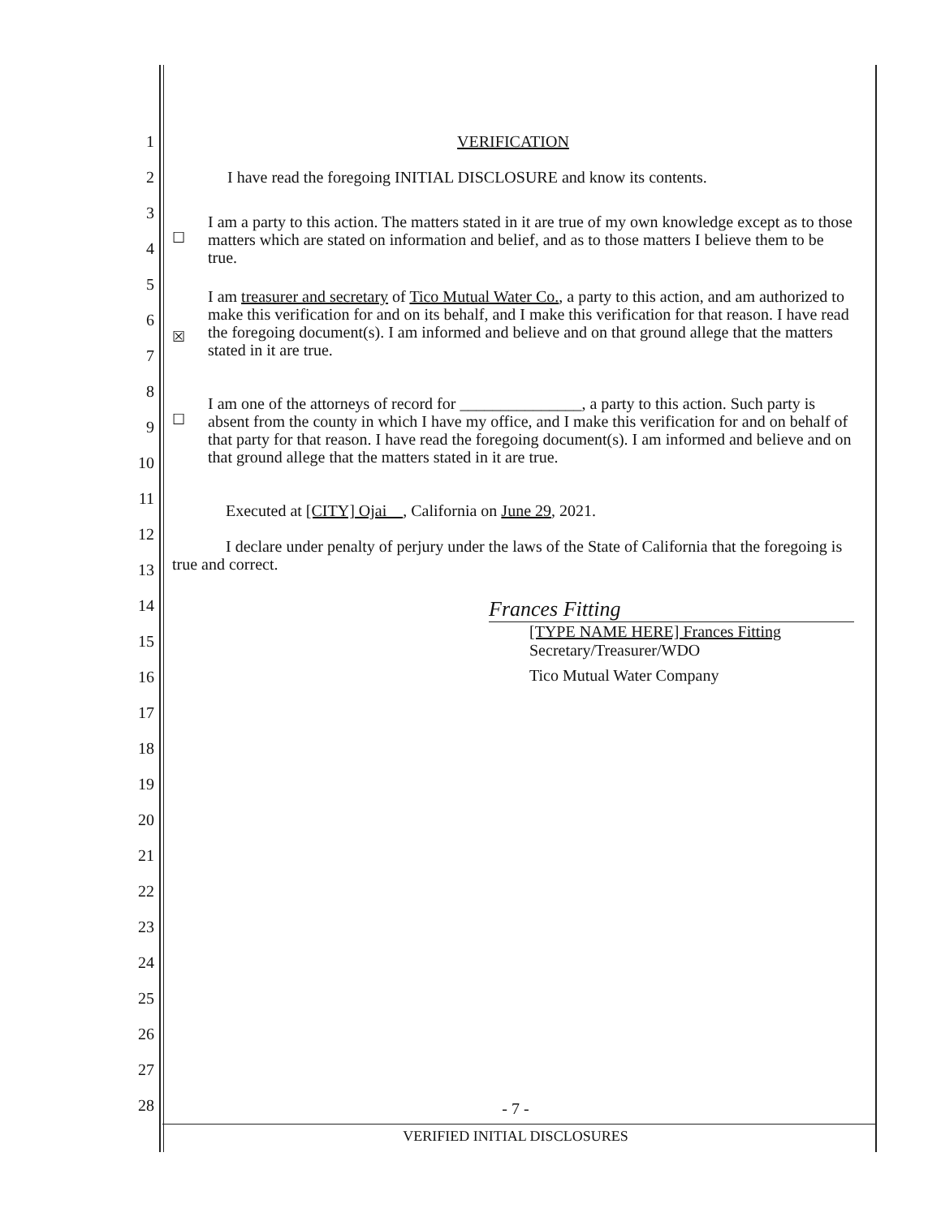1
2
3
4
5
6
7
8
9
10
11
12
13
14
15
16
17
18
19
20
21
22
23
24
25
26
27
28
VERIFICATION
I have read the foregoing INITIAL DISCLOSURE and know its contents.
☐
I am a party to this action. The matters stated in it are true of my own knowledge except as to those matters which are stated on information and belief, and as to those matters I believe them to be true.
☒
I am treasurer and secretary of Tico Mutual Water Co., a party to this action, and am authorized to make this verification for and on its behalf, and I make this verification for that reason. I have read the foregoing document(s). I am informed and believe and on that ground allege that the matters stated in it are true.
☐
I am one of the attorneys of record for _______________, a party to this action. Such party is absent from the county in which I have my office, and I make this verification for and on behalf of that party for that reason. I have read the foregoing document(s). I am informed and believe and on that ground allege that the matters stated in it are true.
Executed at [CITY] Ojai , California on June 29, 2021.
I declare under penalty of perjury under the laws of the State of California that the foregoing is true and correct.
Frances Fitting
[TYPE NAME HERE] Frances Fitting
Secretary/Treasurer/WDO
Tico Mutual Water Company
- 7 -
VERIFIED INITIAL DISCLOSURES